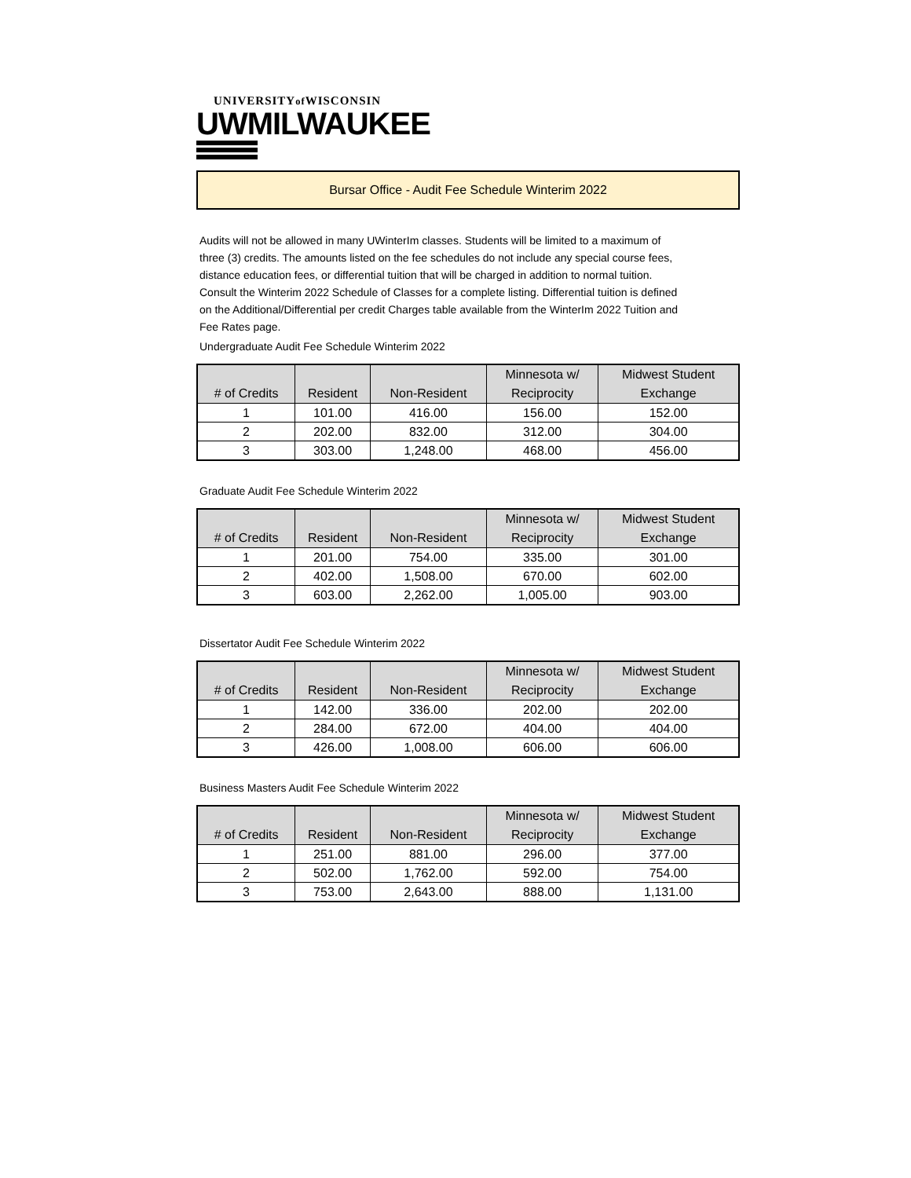UNIVERSITYof WISCONSIN
UWMILWAUKEE
Bursar Office - Audit Fee Schedule Winterim 2022
Audits will not be allowed in many UWinterIm classes. Students will be limited to a maximum of three (3) credits. The amounts listed on the fee schedules do not include any special course fees, distance education fees, or differential tuition that will be charged in addition to normal tuition. Consult the Winterim 2022 Schedule of Classes for a complete listing. Differential tuition is defined on the Additional/Differential per credit Charges table available from the WinterIm 2022 Tuition and Fee Rates page.
Undergraduate Audit Fee Schedule Winterim 2022
| # of Credits | Resident | Non-Resident | Minnesota w/ Reciprocity | Midwest Student Exchange |
| --- | --- | --- | --- | --- |
| 1 | 101.00 | 416.00 | 156.00 | 152.00 |
| 2 | 202.00 | 832.00 | 312.00 | 304.00 |
| 3 | 303.00 | 1,248.00 | 468.00 | 456.00 |
Graduate Audit Fee Schedule Winterim 2022
| # of Credits | Resident | Non-Resident | Minnesota w/ Reciprocity | Midwest Student Exchange |
| --- | --- | --- | --- | --- |
| 1 | 201.00 | 754.00 | 335.00 | 301.00 |
| 2 | 402.00 | 1,508.00 | 670.00 | 602.00 |
| 3 | 603.00 | 2,262.00 | 1,005.00 | 903.00 |
Dissertator Audit Fee Schedule Winterim 2022
| # of Credits | Resident | Non-Resident | Minnesota w/ Reciprocity | Midwest Student Exchange |
| --- | --- | --- | --- | --- |
| 1 | 142.00 | 336.00 | 202.00 | 202.00 |
| 2 | 284.00 | 672.00 | 404.00 | 404.00 |
| 3 | 426.00 | 1,008.00 | 606.00 | 606.00 |
Business Masters Audit Fee Schedule Winterim 2022
| # of Credits | Resident | Non-Resident | Minnesota w/ Reciprocity | Midwest Student Exchange |
| --- | --- | --- | --- | --- |
| 1 | 251.00 | 881.00 | 296.00 | 377.00 |
| 2 | 502.00 | 1,762.00 | 592.00 | 754.00 |
| 3 | 753.00 | 2,643.00 | 888.00 | 1,131.00 |